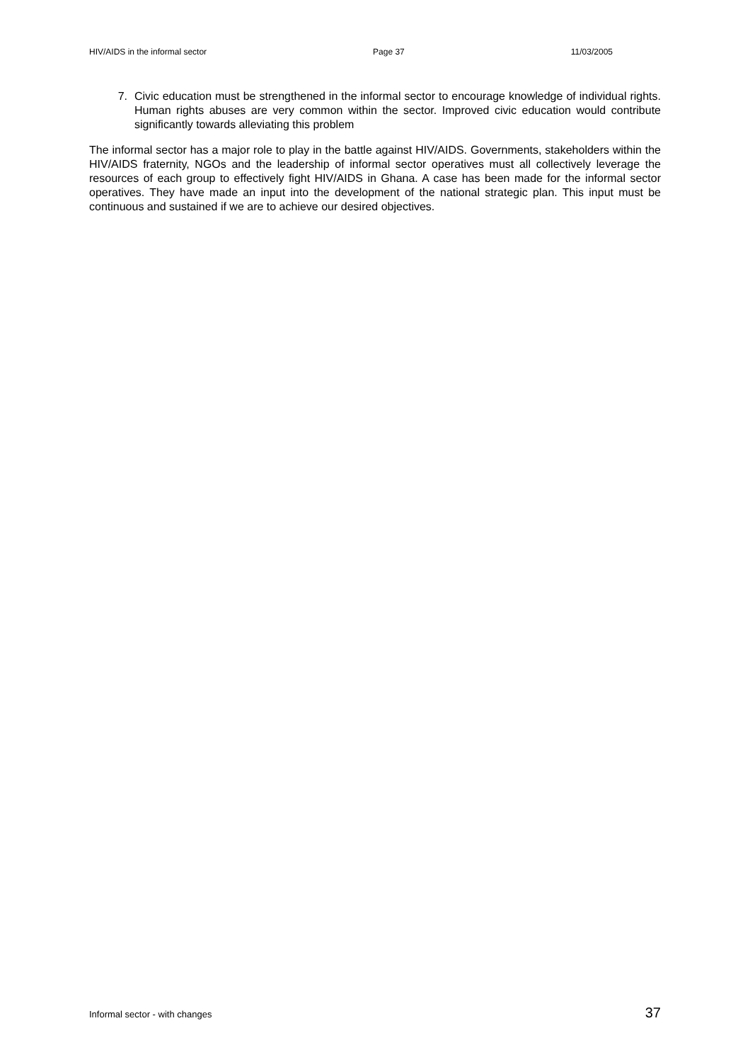HIV/AIDS in the informal sector Page 37 11/03/2005
7. Civic education must be strengthened in the informal sector to encourage knowledge of individual rights. Human rights abuses are very common within the sector. Improved civic education would contribute significantly towards alleviating this problem
The informal sector has a major role to play in the battle against HIV/AIDS. Governments, stakeholders within the HIV/AIDS fraternity, NGOs and the leadership of informal sector operatives must all collectively leverage the resources of each group to effectively fight HIV/AIDS in Ghana. A case has been made for the informal sector operatives. They have made an input into the development of the national strategic plan. This input must be continuous and sustained if we are to achieve our desired objectives.
Informal sector - with changes 37